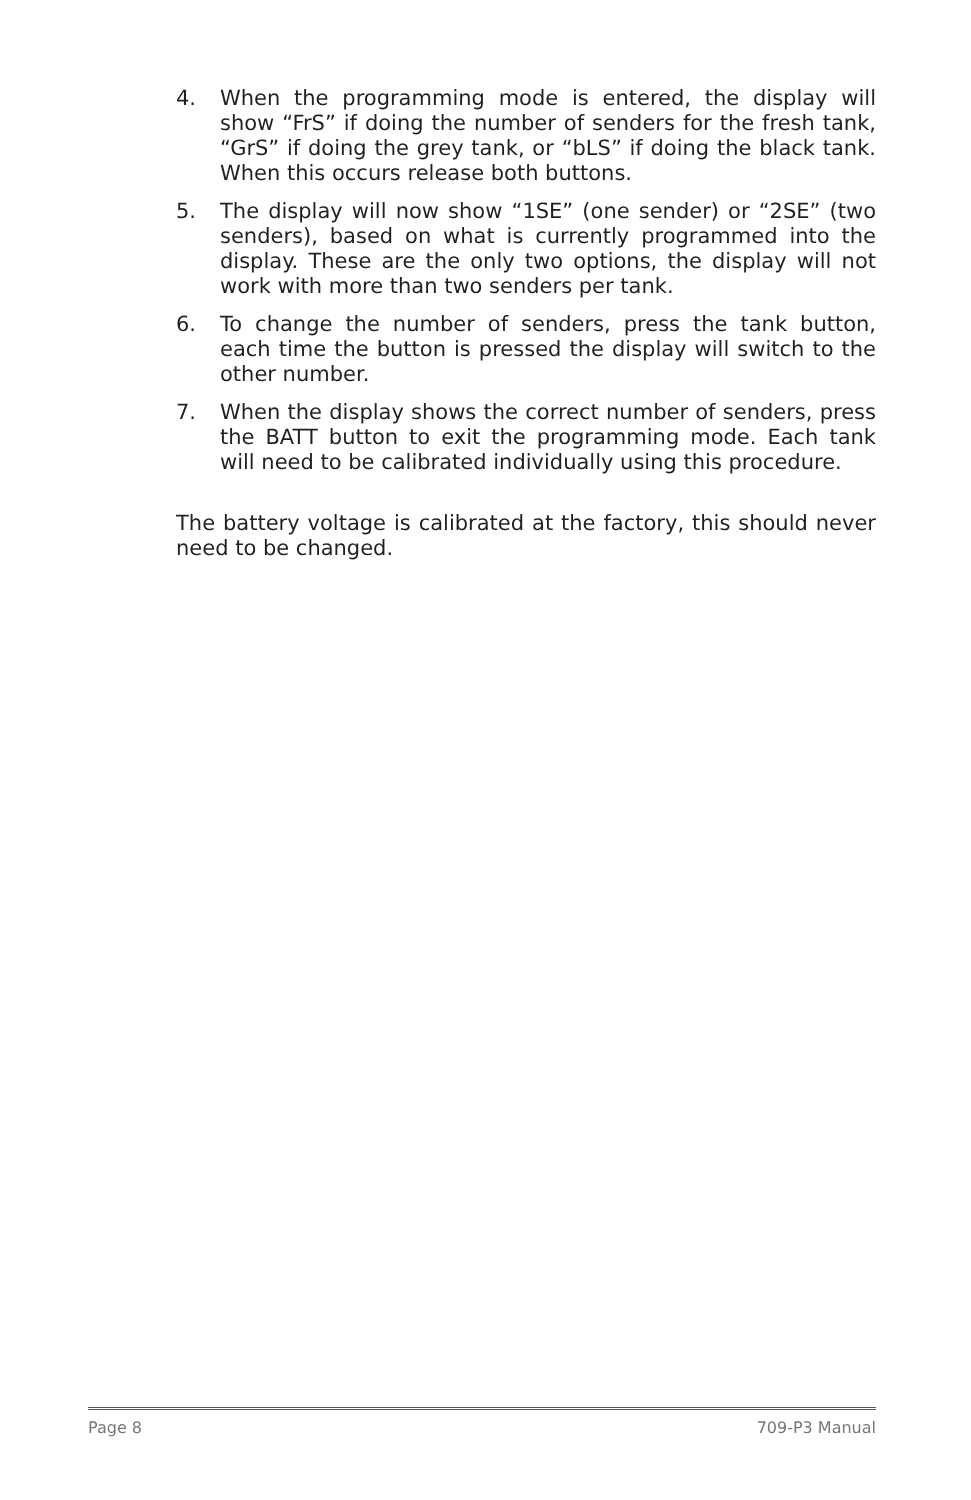4. When the programming mode is entered, the display will show “FrS” if doing the number of senders for the fresh tank, “GrS” if doing the grey tank, or “bLS” if doing the black tank. When this occurs release both buttons.
5. The display will now show “1SE” (one sender) or “2SE” (two senders), based on what is currently programmed into the display. These are the only two options, the display will not work with more than two senders per tank.
6. To change the number of senders, press the tank button, each time the button is pressed the display will switch to the other number.
7. When the display shows the correct number of senders, press the BATT button to exit the programming mode. Each tank will need to be calibrated individually using this procedure.
The battery voltage is calibrated at the factory, this should never need to be changed.
Page 8 709-P3 Manual